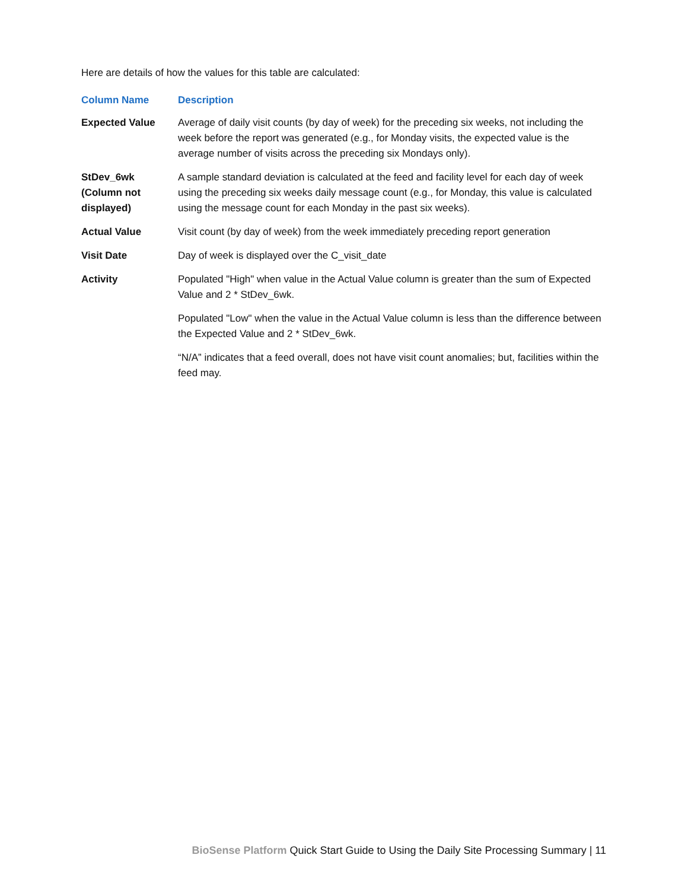Here are details of how the values for this table are calculated:
| Column Name | Description |
| --- | --- |
| Expected Value | Average of daily visit counts (by day of week) for the preceding six weeks, not including the week before the report was generated (e.g., for Monday visits, the expected value is the average number of visits across the preceding six Mondays only). |
| StDev_6wk (Column not displayed) | A sample standard deviation is calculated at the feed and facility level for each day of week using the preceding six weeks daily message count (e.g., for Monday, this value is calculated using the message count for each Monday in the past six weeks). |
| Actual Value | Visit count (by day of week) from the week immediately preceding report generation |
| Visit Date | Day of week is displayed over the C_visit_date |
| Activity | Populated "High" when value in the Actual Value column is greater than the sum of Expected Value and 2 * StDev_6wk. Populated "Low" when the value in the Actual Value column is less than the difference between the Expected Value and 2 * StDev_6wk. “N/A” indicates that a feed overall, does not have visit count anomalies; but, facilities within the feed may. |
BioSense Platform Quick Start Guide to Using the Daily Site Processing Summary | 11